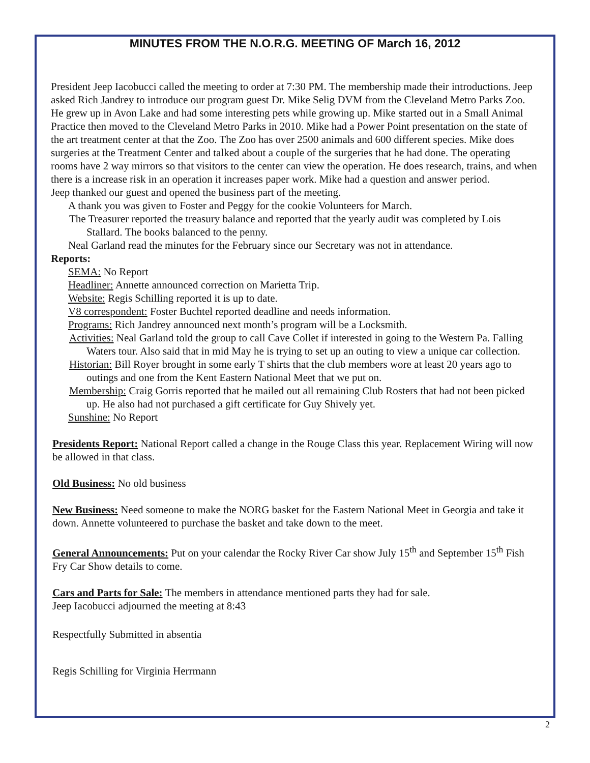MINUTES FROM THE N.O.R.G. MEETING OF March 16, 2012
President Jeep Iacobucci called the meeting to order at 7:30 PM. The membership made their introductions. Jeep asked Rich Jandrey to introduce our program guest Dr. Mike Selig DVM from the Cleveland Metro Parks Zoo. He grew up in Avon Lake and had some interesting pets while growing up. Mike started out in a Small Animal Practice then moved to the Cleveland Metro Parks in 2010. Mike had a Power Point presentation on the state of the art treatment center at that the Zoo. The Zoo has over 2500 animals and 600 different species. Mike does surgeries at the Treatment Center and talked about a couple of the surgeries that he had done. The operating rooms have 2 way mirrors so that visitors to the center can view the operation. He does research, trains, and when there is a increase risk in an operation it increases paper work. Mike had a question and answer period.
Jeep thanked our guest and opened the business part of the meeting.
A thank you was given to Foster and Peggy for the cookie Volunteers for March.
The Treasurer reported the treasury balance and reported that the yearly audit was completed by Lois Stallard. The books balanced to the penny.
Neal Garland read the minutes for the February since our Secretary was not in attendance.
Reports:
SEMA: No Report
Headliner: Annette announced correction on Marietta Trip.
Website: Regis Schilling reported it is up to date.
V8 correspondent: Foster Buchtel reported deadline and needs information.
Programs: Rich Jandrey announced next month’s program will be a Locksmith.
Activities: Neal Garland told the group to call Cave Collet if interested in going to the Western Pa. Falling Waters tour. Also said that in mid May he is trying to set up an outing to view a unique car collection.
Historian: Bill Royer brought in some early T shirts that the club members wore at least 20 years ago to outings and one from the Kent Eastern National Meet that we put on.
Membership: Craig Gorris reported that he mailed out all remaining Club Rosters that had not been picked up. He also had not purchased a gift certificate for Guy Shively yet.
Sunshine: No Report
Presidents Report: National Report called a change in the Rouge Class this year. Replacement Wiring will now be allowed in that class.
Old Business: No old business
New Business: Need someone to make the NORG basket for the Eastern National Meet in Georgia and take it down. Annette volunteered to purchase the basket and take down to the meet.
General Announcements: Put on your calendar the Rocky River Car show July 15<sup>th</sup> and September 15<sup>th</sup> Fish Fry Car Show details to come.
Cars and Parts for Sale: The members in attendance mentioned parts they had for sale.
Jeep Iacobucci adjourned the meeting at 8:43
Respectfully Submitted in absentia
Regis Schilling for Virginia Herrmann
2